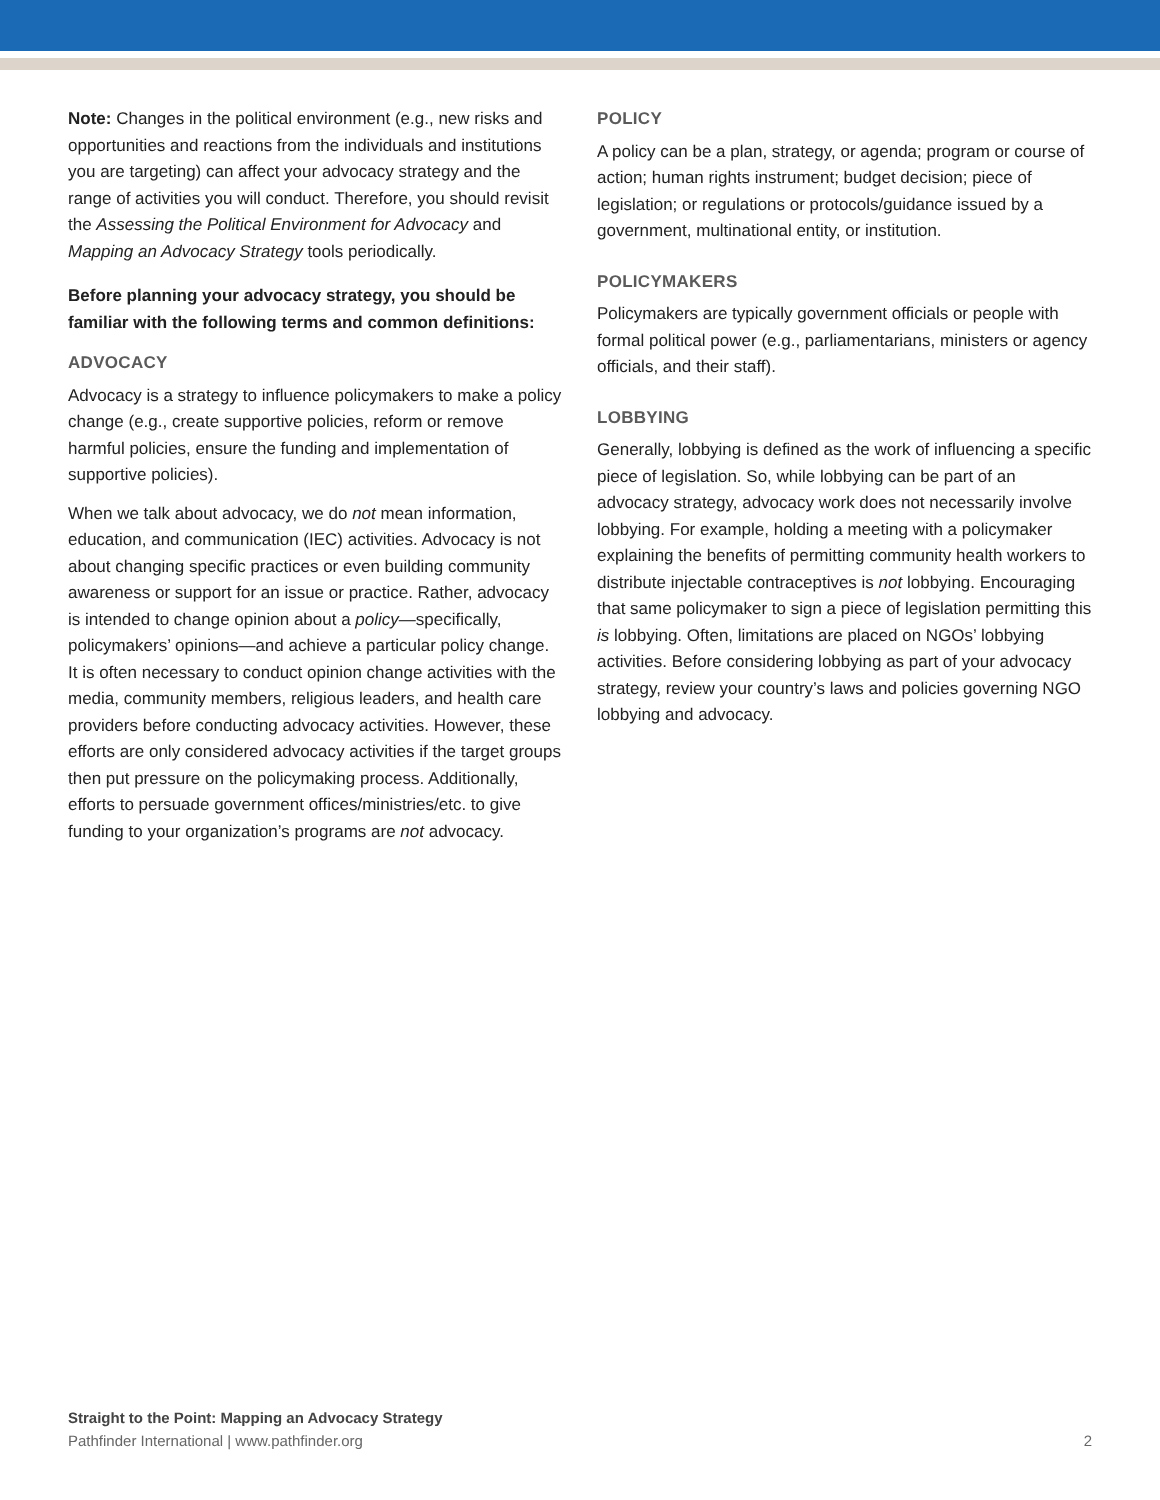Note: Changes in the political environment (e.g., new risks and opportunities and reactions from the individuals and institutions you are targeting) can affect your advocacy strategy and the range of activities you will conduct. Therefore, you should revisit the Assessing the Political Environment for Advocacy and Mapping an Advocacy Strategy tools periodically.
Before planning your advocacy strategy, you should be familiar with the following terms and common definitions:
ADVOCACY
Advocacy is a strategy to influence policymakers to make a policy change (e.g., create supportive policies, reform or remove harmful policies, ensure the funding and implementation of supportive policies).
When we talk about advocacy, we do not mean information, education, and communication (IEC) activities. Advocacy is not about changing specific practices or even building community awareness or support for an issue or practice. Rather, advocacy is intended to change opinion about a policy—specifically, policymakers’ opinions—and achieve a particular policy change. It is often necessary to conduct opinion change activities with the media, community members, religious leaders, and health care providers before conducting advocacy activities. However, these efforts are only considered advocacy activities if the target groups then put pressure on the policymaking process. Additionally, efforts to persuade government offices/ministries/etc. to give funding to your organization’s programs are not advocacy.
POLICY
A policy can be a plan, strategy, or agenda; program or course of action; human rights instrument; budget decision; piece of legislation; or regulations or protocols/guidance issued by a government, multinational entity, or institution.
POLICYMAKERS
Policymakers are typically government officials or people with formal political power (e.g., parliamentarians, ministers or agency officials, and their staff).
LOBBYING
Generally, lobbying is defined as the work of influencing a specific piece of legislation. So, while lobbying can be part of an advocacy strategy, advocacy work does not necessarily involve lobbying. For example, holding a meeting with a policymaker explaining the benefits of permitting community health workers to distribute injectable contraceptives is not lobbying. Encouraging that same policymaker to sign a piece of legislation permitting this is lobbying. Often, limitations are placed on NGOs’ lobbying activities. Before considering lobbying as part of your advocacy strategy, review your country’s laws and policies governing NGO lobbying and advocacy.
Straight to the Point: Mapping an Advocacy Strategy
Pathfinder International | www.pathfinder.org 2